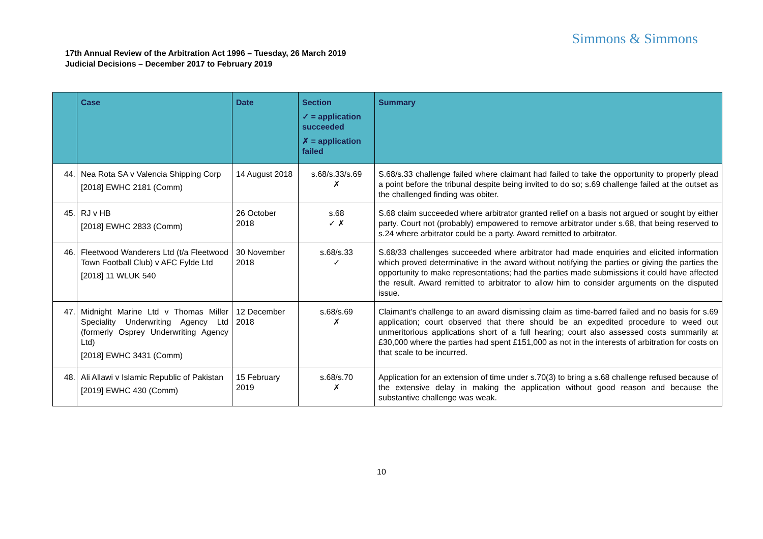Simmons & Simmons
17th Annual Review of the Arbitration Act 1996 – Tuesday, 26 March 2019
Judicial Decisions – December 2017 to February 2019
| | Case | Date | Section ✓ = application succeeded ✗ = application failed | Summary |
| --- | --- | --- | --- | --- |
| 44. | Nea Rota SA v Valencia Shipping Corp [2018] EWHC 2181 (Comm) | 14 August 2018 | s.68/s.33/s.69 ✗ | S.68/s.33 challenge failed where claimant had failed to take the opportunity to properly plead a point before the tribunal despite being invited to do so; s.69 challenge failed at the outset as the challenged finding was obiter. |
| 45. | RJ v HB [2018] EWHC 2833 (Comm) | 26 October 2018 | s.68 ✓ ✗ | S.68 claim succeeded where arbitrator granted relief on a basis not argued or sought by either party. Court not (probably) empowered to remove arbitrator under s.68, that being reserved to s.24 where arbitrator could be a party. Award remitted to arbitrator. |
| 46. | Fleetwood Wanderers Ltd (t/a Fleetwood Town Football Club) v AFC Fylde Ltd [2018] 11 WLUK 540 | 30 November 2018 | s.68/s.33 ✓ | S.68/33 challenges succeeded where arbitrator had made enquiries and elicited information which proved determinative in the award without notifying the parties or giving the parties the opportunity to make representations; had the parties made submissions it could have affected the result. Award remitted to arbitrator to allow him to consider arguments on the disputed issue. |
| 47. | Midnight Marine Ltd v Thomas Miller Speciality Underwriting Agency Ltd (formerly Osprey Underwriting Agency Ltd) [2018] EWHC 3431 (Comm) | 12 December 2018 | s.68/s.69 ✗ | Claimant’s challenge to an award dismissing claim as time-barred failed and no basis for s.69 application; court observed that there should be an expedited procedure to weed out unmeritorious applications short of a full hearing; court also assessed costs summarily at £30,000 where the parties had spent £151,000 as not in the interests of arbitration for costs on that scale to be incurred. |
| 48. | Ali Allawi v Islamic Republic of Pakistan [2019] EWHC 430 (Comm) | 15 February 2019 | s.68/s.70 ✗ | Application for an extension of time under s.70(3) to bring a s.68 challenge refused because of the extensive delay in making the application without good reason and because the substantive challenge was weak. |
10